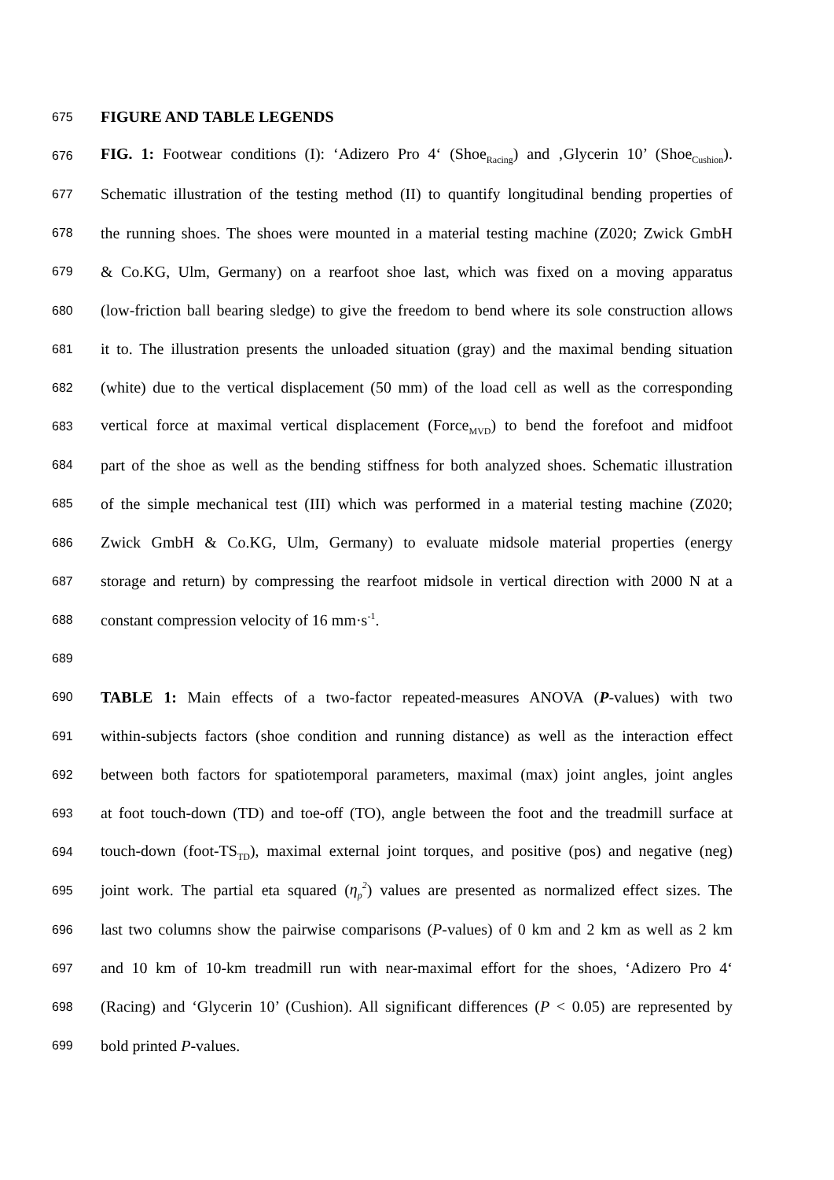675 FIGURE AND TABLE LEGENDS
676 FIG. 1: Footwear conditions (I): ‘Adizero Pro 4‘ (Shoe<sub>Racing</sub>) and ‚Glycerin 10’ (Shoe<sub>Cushion</sub>).
677 Schematic illustration of the testing method (II) to quantify longitudinal bending properties of
678 the running shoes. The shoes were mounted in a material testing machine (Z020; Zwick GmbH
679 & Co.KG, Ulm, Germany) on a rearfoot shoe last, which was fixed on a moving apparatus
680 (low-friction ball bearing sledge) to give the freedom to bend where its sole construction allows
681 it to. The illustration presents the unloaded situation (gray) and the maximal bending situation
682 (white) due to the vertical displacement (50 mm) of the load cell as well as the corresponding
683 vertical force at maximal vertical displacement (Force<sub>MVD</sub>) to bend the forefoot and midfoot
684 part of the shoe as well as the bending stiffness for both analyzed shoes. Schematic illustration
685 of the simple mechanical test (III) which was performed in a material testing machine (Z020;
686 Zwick GmbH & Co.KG, Ulm, Germany) to evaluate midsole material properties (energy
687 storage and return) by compressing the rearfoot midsole in vertical direction with 2000 N at a
688 constant compression velocity of 16 mm·s<sup>-1</sup>.
689
690 TABLE 1: Main effects of a two-factor repeated-measures ANOVA (P-values) with two
691 within-subjects factors (shoe condition and running distance) as well as the interaction effect
692 between both factors for spatiotemporal parameters, maximal (max) joint angles, joint angles
693 at foot touch-down (TD) and toe-off (TO), angle between the foot and the treadmill surface at
694 touch-down (foot-TS<sub>TD</sub>), maximal external joint torques, and positive (pos) and negative (neg)
695 joint work. The partial eta squared (η<sub>p</sub><sup>2</sup>) values are presented as normalized effect sizes. The
696 last two columns show the pairwise comparisons (P-values) of 0 km and 2 km as well as 2 km
697 and 10 km of 10-km treadmill run with near-maximal effort for the shoes, ‘Adizero Pro 4‘
698 (Racing) and ‘Glycerin 10’ (Cushion). All significant differences (P < 0.05) are represented by
699 bold printed P-values.